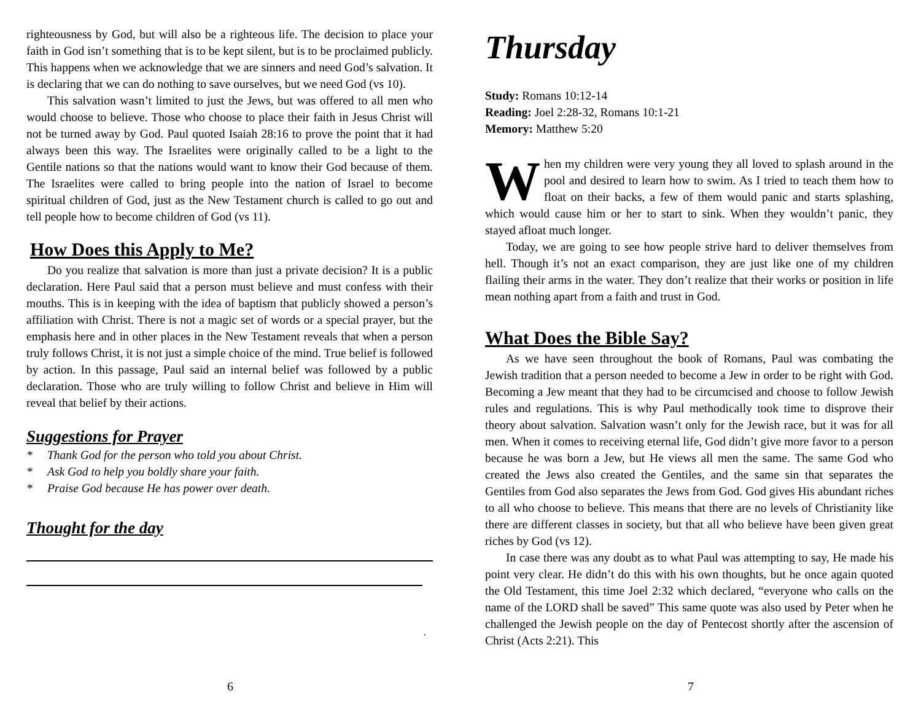righteousness by God, but will also be a righteous life. The decision to place your faith in God isn’t something that is to be kept silent, but is to be proclaimed publicly. This happens when we acknowledge that we are sinners and need God’s salvation. It is declaring that we can do nothing to save ourselves, but we need God (vs 10).
This salvation wasn’t limited to just the Jews, but was offered to all men who would choose to believe. Those who choose to place their faith in Jesus Christ will not be turned away by God. Paul quoted Isaiah 28:16 to prove the point that it had always been this way. The Israelites were originally called to be a light to the Gentile nations so that the nations would want to know their God because of them. The Israelites were called to bring people into the nation of Israel to become spiritual children of God, just as the New Testament church is called to go out and tell people how to become children of God (vs 11).
How Does this Apply to Me?
Do you realize that salvation is more than just a private decision? It is a public declaration. Here Paul said that a person must believe and must confess with their mouths. This is in keeping with the idea of baptism that publicly showed a person’s affiliation with Christ. There is not a magic set of words or a special prayer, but the emphasis here and in other places in the New Testament reveals that when a person truly follows Christ, it is not just a simple choice of the mind. True belief is followed by action. In this passage, Paul said an internal belief was followed by a public declaration. Those who are truly willing to follow Christ and believe in Him will reveal that belief by their actions.
Suggestions for Prayer
* Thank God for the person who told you about Christ.
* Ask God to help you boldly share your faith.
* Praise God because He has power over death.
Thought for the day
.
6
Thursday
Study: Romans 10:12-14
Reading: Joel 2:28-32, Romans 10:1-21
Memory: Matthew 5:20
When my children were very young they all loved to splash around in the pool and desired to learn how to swim. As I tried to teach them how to float on their backs, a few of them would panic and starts splashing, which would cause him or her to start to sink. When they wouldn’t panic, they stayed afloat much longer.
Today, we are going to see how people strive hard to deliver themselves from hell. Though it’s not an exact comparison, they are just like one of my children flailing their arms in the water. They don’t realize that their works or position in life mean nothing apart from a faith and trust in God.
What Does the Bible Say?
As we have seen throughout the book of Romans, Paul was combating the Jewish tradition that a person needed to become a Jew in order to be right with God. Becoming a Jew meant that they had to be circumcised and choose to follow Jewish rules and regulations. This is why Paul methodically took time to disprove their theory about salvation. Salvation wasn’t only for the Jewish race, but it was for all men. When it comes to receiving eternal life, God didn’t give more favor to a person because he was born a Jew, but He views all men the same. The same God who created the Jews also created the Gentiles, and the same sin that separates the Gentiles from God also separates the Jews from God. God gives His abundant riches to all who choose to believe. This means that there are no levels of Christianity like there are different classes in society, but that all who believe have been given great riches by God (vs 12).
In case there was any doubt as to what Paul was attempting to say, He made his point very clear. He didn’t do this with his own thoughts, but he once again quoted the Old Testament, this time Joel 2:32 which declared, “everyone who calls on the name of the LORD shall be saved” This same quote was also used by Peter when he challenged the Jewish people on the day of Pentecost shortly after the ascension of Christ (Acts 2:21). This
7